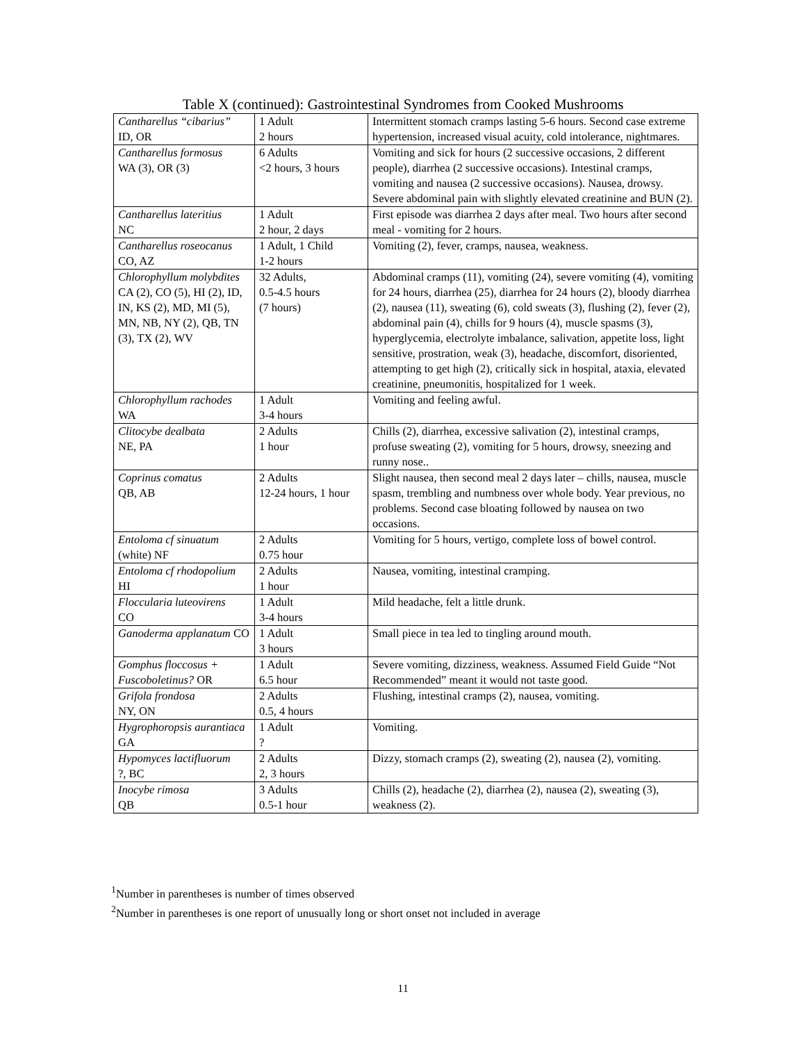Table X (continued): Gastrointestinal Syndromes from Cooked Mushrooms
| Cantharellus “cibarius” ID, OR | 1 Adult 2 hours | Intermittent stomach cramps lasting 5-6 hours. Second case extreme hypertension, increased visual acuity, cold intolerance, nightmares. |
| Cantharellus formosus WA (3), OR (3) | 6 Adults <2 hours, 3 hours | Vomiting and sick for hours (2 successive occasions, 2 different people), diarrhea (2 successive occasions). Intestinal cramps, vomiting and nausea (2 successive occasions). Nausea, drowsy. Severe abdominal pain with slightly elevated creatinine and BUN (2). |
| Cantharellus lateritius NC | 1 Adult 2 hour, 2 days | First episode was diarrhea 2 days after meal. Two hours after second meal - vomiting for 2 hours. |
| Cantharellus roseocanus CO, AZ | 1 Adult, 1 Child 1-2 hours | Vomiting (2), fever, cramps, nausea, weakness. |
| Chlorophyllum molybdites CA (2), CO (5), HI (2), ID, IN, KS (2), MD, MI (5), MN, NB, NY (2), QB, TN (3), TX (2), WV | 32 Adults, 0.5-4.5 hours (7 hours) | Abdominal cramps (11), vomiting (24), severe vomiting (4), vomiting for 24 hours, diarrhea (25), diarrhea for 24 hours (2), bloody diarrhea (2), nausea (11), sweating (6), cold sweats (3), flushing (2), fever (2), abdominal pain (4), chills for 9 hours (4), muscle spasms (3), hyperglycemia, electrolyte imbalance, salivation, appetite loss, light sensitive, prostration, weak (3), headache, discomfort, disoriented, attempting to get high (2), critically sick in hospital, ataxia, elevated creatinine, pneumonitis, hospitalized for 1 week. |
| Chlorophyllum rachodes WA | 1 Adult 3-4 hours | Vomiting and feeling awful. |
| Clitocybe dealbata NE, PA | 2 Adults 1 hour | Chills (2), diarrhea, excessive salivation (2), intestinal cramps, profuse sweating (2), vomiting for 5 hours, drowsy, sneezing and runny nose.. |
| Coprinus comatus QB, AB | 2 Adults 12-24 hours, 1 hour | Slight nausea, then second meal 2 days later – chills, nausea, muscle spasm, trembling and numbness over whole body. Year previous, no problems. Second case bloating followed by nausea on two occasions. |
| Entoloma cf sinuatum (white) NF | 2 Adults 0.75 hour | Vomiting for 5 hours, vertigo, complete loss of bowel control. |
| Entoloma cf rhodopolium HI | 2 Adults 1 hour | Nausea, vomiting, intestinal cramping. |
| Floccularia luteovirens CO | 1 Adult 3-4 hours | Mild headache, felt a little drunk. |
| Ganoderma applanatum CO | 1 Adult 3 hours | Small piece in tea led to tingling around mouth. |
| Gomphus floccosus + Fuscoboletinus? OR | 1 Adult 6.5 hour | Severe vomiting, dizziness, weakness. Assumed Field Guide “Not Recommended” meant it would not taste good. |
| Grifola frondosa NY, ON | 2 Adults 0.5, 4 hours | Flushing, intestinal cramps (2), nausea, vomiting. |
| Hygrophoropsis aurantiaca GA | 1 Adult ? | Vomiting. |
| Hypomyces lactifluorum ?, BC | 2 Adults 2, 3 hours | Dizzy, stomach cramps (2), sweating (2), nausea (2), vomiting. |
| Inocybe rimosa QB | 3 Adults 0.5-1 hour | Chills (2), headache (2), diarrhea (2), nausea (2), sweating (3), weakness (2). |
<sup>1</sup> Number in parentheses is number of times observed
<sup>2</sup> Number in parentheses is one report of unusually long or short onset not included in average
11